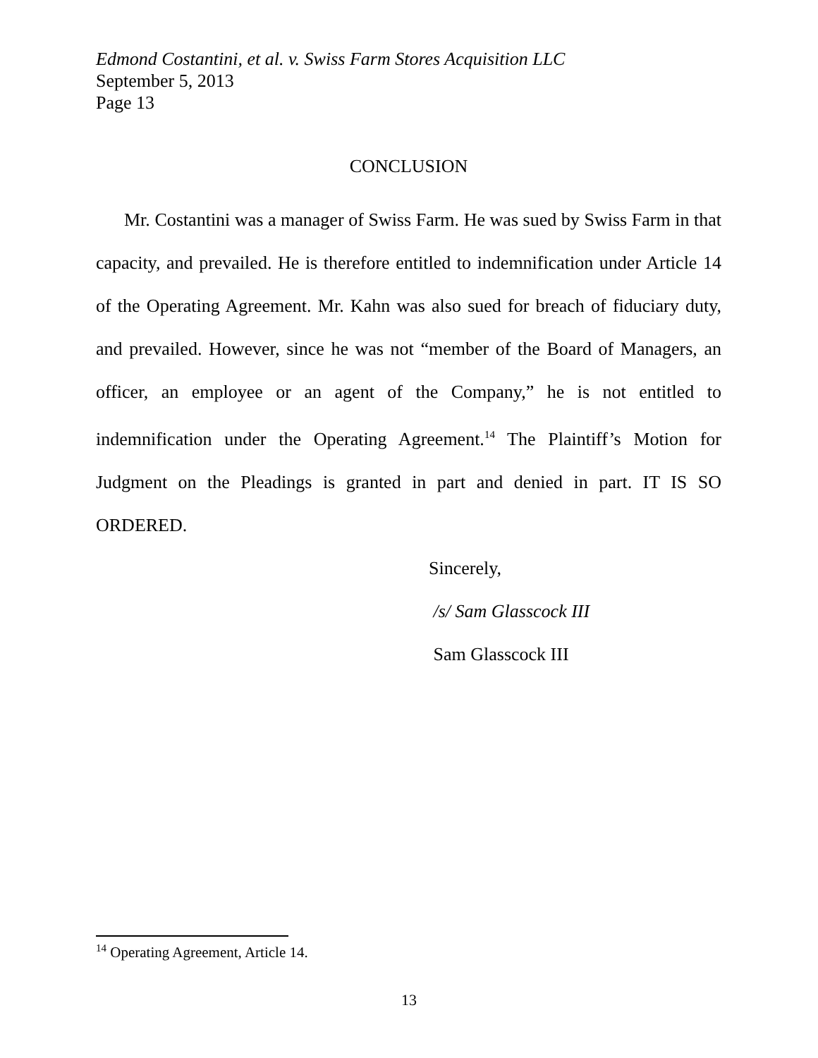Edmond Costantini, et al. v. Swiss Farm Stores Acquisition LLC
September 5, 2013
Page 13
CONCLUSION
Mr. Costantini was a manager of Swiss Farm. He was sued by Swiss Farm in that capacity, and prevailed. He is therefore entitled to indemnification under Article 14 of the Operating Agreement. Mr. Kahn was also sued for breach of fiduciary duty, and prevailed. However, since he was not “member of the Board of Managers, an officer, an employee or an agent of the Company,” he is not entitled to indemnification under the Operating Agreement.<sup>14</sup> The Plaintiff’s Motion for Judgment on the Pleadings is granted in part and denied in part. IT IS SO ORDERED.
Sincerely,
/s/ Sam Glasscock III
Sam Glasscock III
<sup>14</sup> Operating Agreement, Article 14.
13